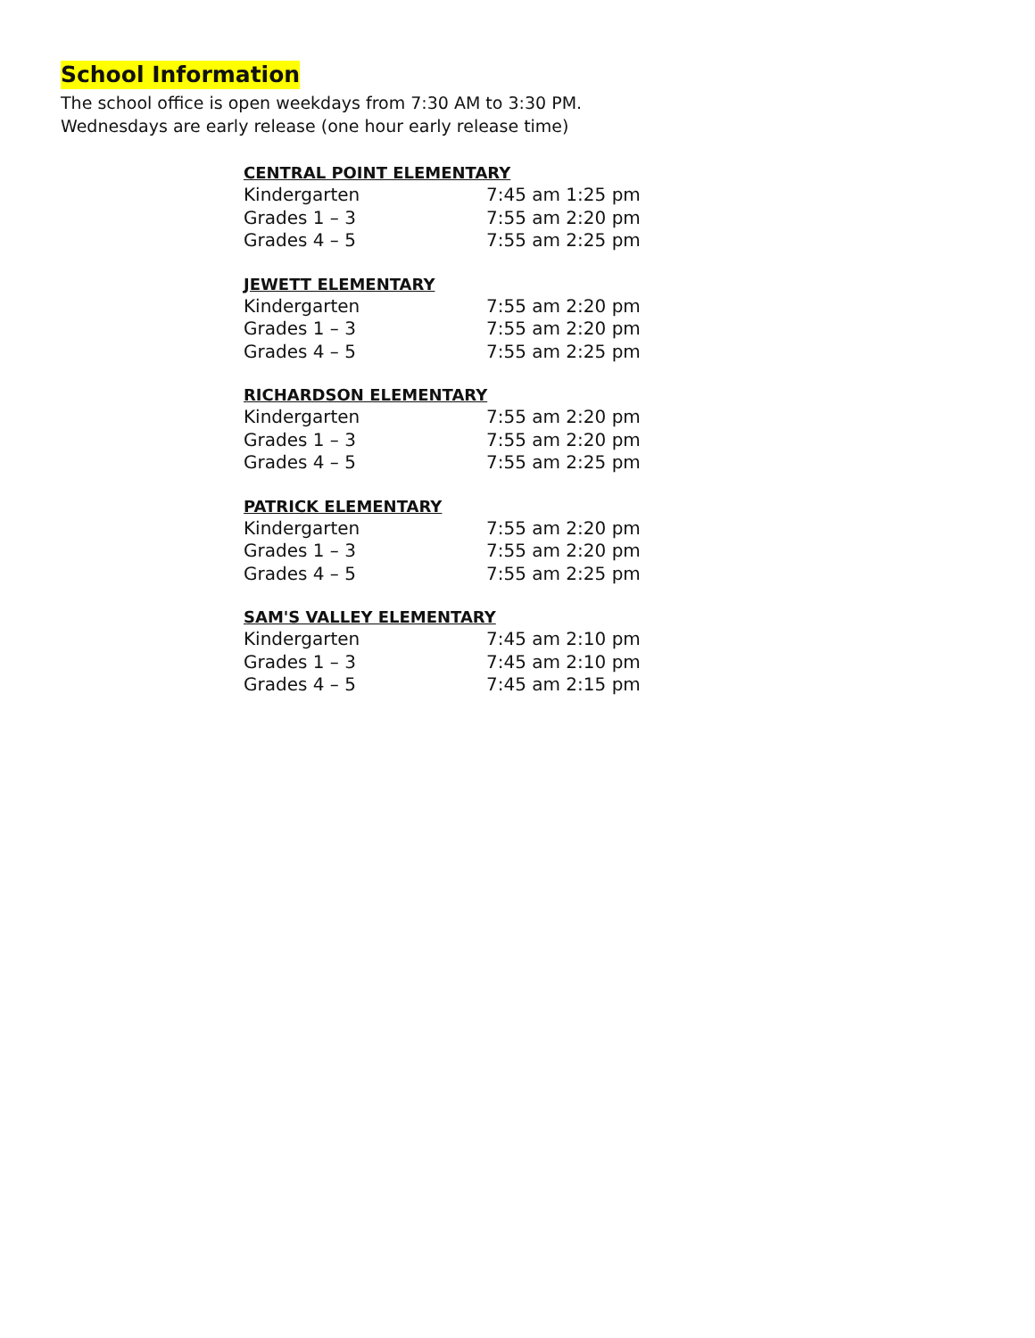School Information
The school office is open weekdays from 7:30 AM to 3:30 PM.
Wednesdays are early release (one hour early release time)
CENTRAL POINT ELEMENTARY
| Kindergarten | 7:45 am 1:25 pm |
| Grades 1 – 3 | 7:55 am 2:20 pm |
| Grades 4 – 5 | 7:55 am 2:25 pm |
JEWETT ELEMENTARY
| Kindergarten | 7:55 am 2:20 pm |
| Grades 1 – 3 | 7:55 am 2:20 pm |
| Grades 4 – 5 | 7:55 am 2:25 pm |
RICHARDSON ELEMENTARY
| Kindergarten | 7:55 am 2:20 pm |
| Grades 1 – 3 | 7:55 am 2:20 pm |
| Grades 4 – 5 | 7:55 am 2:25 pm |
PATRICK ELEMENTARY
| Kindergarten | 7:55 am 2:20 pm |
| Grades 1 – 3 | 7:55 am 2:20 pm |
| Grades 4 – 5 | 7:55 am 2:25 pm |
SAM'S VALLEY ELEMENTARY
| Kindergarten | 7:45 am 2:10 pm |
| Grades 1 – 3 | 7:45 am 2:10 pm |
| Grades 4 – 5 | 7:45 am 2:15 pm |